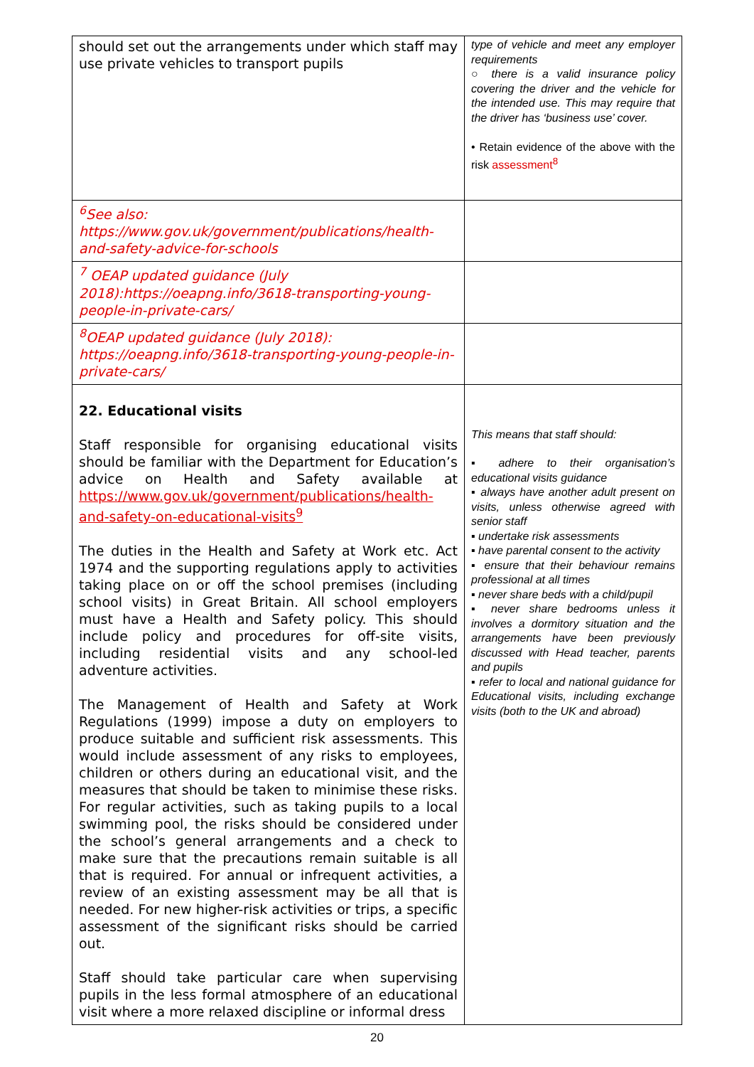| should set out the arrangements under which staff may use private vehicles to transport pupils | type of vehicle and meet any employer requirements ○ there is a valid insurance policy covering the driver and the vehicle for the intended use. This may require that the driver has ‘business use’ cover. • Retain evidence of the above with the risk assessment<sup>8</sup> |
| <sup>6</sup> See also: https://www.gov.uk/government/publications/health-and-safety-advice-for-schools | |
| <sup>7</sup> OEAP updated guidance (July 2018):https://oeapng.info/3618-transporting-young-people-in-private-cars/ | |
| <sup>8</sup>OEAP updated guidance (July 2018): https://oeapng.info/3618-transporting-young-people-in-private-cars/ | |
| 22. Educational visits Staff responsible for organising educational visits should be familiar with the Department for Education’s advice on Health and Safety available at https://www.gov.uk/government/publications/health-and-safety-on-educational-visits<sup>9</sup> The duties in the Health and Safety at Work etc. Act 1974 and the supporting regulations apply to activities taking place on or off the school premises (including school visits) in Great Britain. All school employers must have a Health and Safety policy. This should include policy and procedures for off-site visits, including residential visits and any school-led adventure activities. The Management of Health and Safety at Work Regulations (1999) impose a duty on employers to produce suitable and sufficient risk assessments. This would include assessment of any risks to employees, children or others during an educational visit, and the measures that should be taken to minimise these risks. For regular activities, such as taking pupils to a local swimming pool, the risks should be considered under the school’s general arrangements and a check to make sure that the precautions remain suitable is all that is required. For annual or infrequent activities, a review of an existing assessment may be all that is needed. For new higher-risk activities or trips, a specific assessment of the significant risks should be carried out. Staff should take particular care when supervising pupils in the less formal atmosphere of an educational visit where a more relaxed discipline or informal dress | This means that staff should: ▪ adhere to their organisation’s educational visits guidance ▪ always have another adult present on visits, unless otherwise agreed with senior staff ▪ undertake risk assessments ▪ have parental consent to the activity ▪ ensure that their behaviour remains professional at all times ▪ never share beds with a child/pupil ▪ never share bedrooms unless it involves a dormitory situation and the arrangements have been previously discussed with Head teacher, parents and pupils ▪ refer to local and national guidance for Educational visits, including exchange visits (both to the UK and abroad) |
20